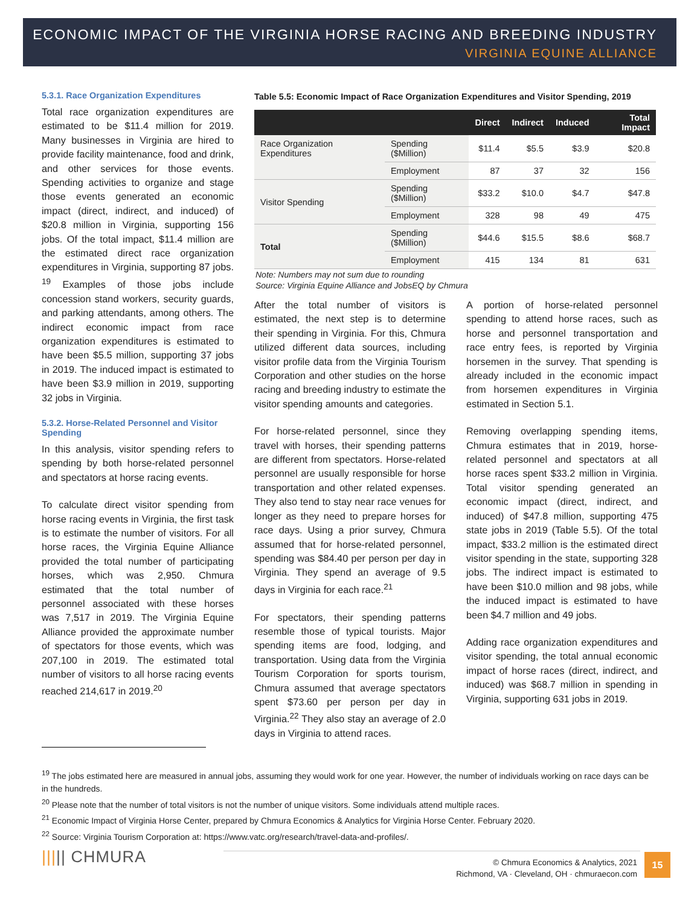ECONOMIC IMPACT OF THE VIRGINIA HORSE RACING AND BREEDING INDUSTRY
VIRGINIA EQUINE ALLIANCE
5.3.1. Race Organization Expenditures
Total race organization expenditures are estimated to be $11.4 million for 2019. Many businesses in Virginia are hired to provide facility maintenance, food and drink, and other services for those events. Spending activities to organize and stage those events generated an economic impact (direct, indirect, and induced) of $20.8 million in Virginia, supporting 156 jobs. Of the total impact, $11.4 million are the estimated direct race organization expenditures in Virginia, supporting 87 jobs. <sup>19</sup> Examples of those jobs include concession stand workers, security guards, and parking attendants, among others. The indirect economic impact from race organization expenditures is estimated to have been $5.5 million, supporting 37 jobs in 2019. The induced impact is estimated to have been $3.9 million in 2019, supporting 32 jobs in Virginia.
5.3.2. Horse-Related Personnel and Visitor Spending
In this analysis, visitor spending refers to spending by both horse-related personnel and spectators at horse racing events.
To calculate direct visitor spending from horse racing events in Virginia, the first task is to estimate the number of visitors. For all horse races, the Virginia Equine Alliance provided the total number of participating horses, which was 2,950. Chmura estimated that the total number of personnel associated with these horses was 7,517 in 2019. The Virginia Equine Alliance provided the approximate number of spectators for those events, which was 207,100 in 2019. The estimated total number of visitors to all horse racing events reached 214,617 in 2019.<sup>20</sup>
Table 5.5: Economic Impact of Race Organization Expenditures and Visitor Spending, 2019
| | | Direct | Indirect | Induced | Total Impact |
| --- | --- | --- | --- | --- | --- |
| Race Organization Expenditures | Spending ($Million) | $11.4 | $5.5 | $3.9 | $20.8 |
| | Employment | 87 | 37 | 32 | 156 |
| Visitor Spending | Spending ($Million) | $33.2 | $10.0 | $4.7 | $47.8 |
| | Employment | 328 | 98 | 49 | 475 |
| Total | Spending ($Million) | $44.6 | $15.5 | $8.6 | $68.7 |
| | Employment | 415 | 134 | 81 | 631 |
Note: Numbers may not sum due to rounding
Source: Virginia Equine Alliance and JobsEQ by Chmura
After the total number of visitors is estimated, the next step is to determine their spending in Virginia. For this, Chmura utilized different data sources, including visitor profile data from the Virginia Tourism Corporation and other studies on the horse racing and breeding industry to estimate the visitor spending amounts and categories.
For horse-related personnel, since they travel with horses, their spending patterns are different from spectators. Horse-related personnel are usually responsible for horse transportation and other related expenses. They also tend to stay near race venues for longer as they need to prepare horses for race days. Using a prior survey, Chmura assumed that for horse-related personnel, spending was $84.40 per person per day in Virginia. They spend an average of 9.5 days in Virginia for each race.<sup>21</sup>
For spectators, their spending patterns resemble those of typical tourists. Major spending items are food, lodging, and transportation. Using data from the Virginia Tourism Corporation for sports tourism, Chmura assumed that average spectators spent $73.60 per person per day in Virginia.<sup>22</sup> They also stay an average of 2.0 days in Virginia to attend races.
A portion of horse-related personnel spending to attend horse races, such as horse and personnel transportation and race entry fees, is reported by Virginia horsemen in the survey. That spending is already included in the economic impact from horsemen expenditures in Virginia estimated in Section 5.1.
Removing overlapping spending items, Chmura estimates that in 2019, horse-related personnel and spectators at all horse races spent $33.2 million in Virginia. Total visitor spending generated an economic impact (direct, indirect, and induced) of $47.8 million, supporting 475 state jobs in 2019 (Table 5.5). Of the total impact, $33.2 million is the estimated direct visitor spending in the state, supporting 328 jobs. The indirect impact is estimated to have been $10.0 million and 98 jobs, while the induced impact is estimated to have been $4.7 million and 49 jobs.
Adding race organization expenditures and visitor spending, the total annual economic impact of horse races (direct, indirect, and induced) was $68.7 million in spending in Virginia, supporting 631 jobs in 2019.
<sup>19</sup> The jobs estimated here are measured in annual jobs, assuming they would work for one year. However, the number of individuals working on race days can be in the hundreds.
<sup>20</sup> Please note that the number of total visitors is not the number of unique visitors. Some individuals attend multiple races.
<sup>21</sup> Economic Impact of Virginia Horse Center, prepared by Chmura Economics & Analytics for Virginia Horse Center. February 2020.
<sup>22</sup> Source: Virginia Tourism Corporation at: https://www.vatc.org/research/travel-data-and-profiles/.
||||| CHMURA
© Chmura Economics & Analytics, 2021
Richmond, VA · Cleveland, OH · chmuraecon.com
15